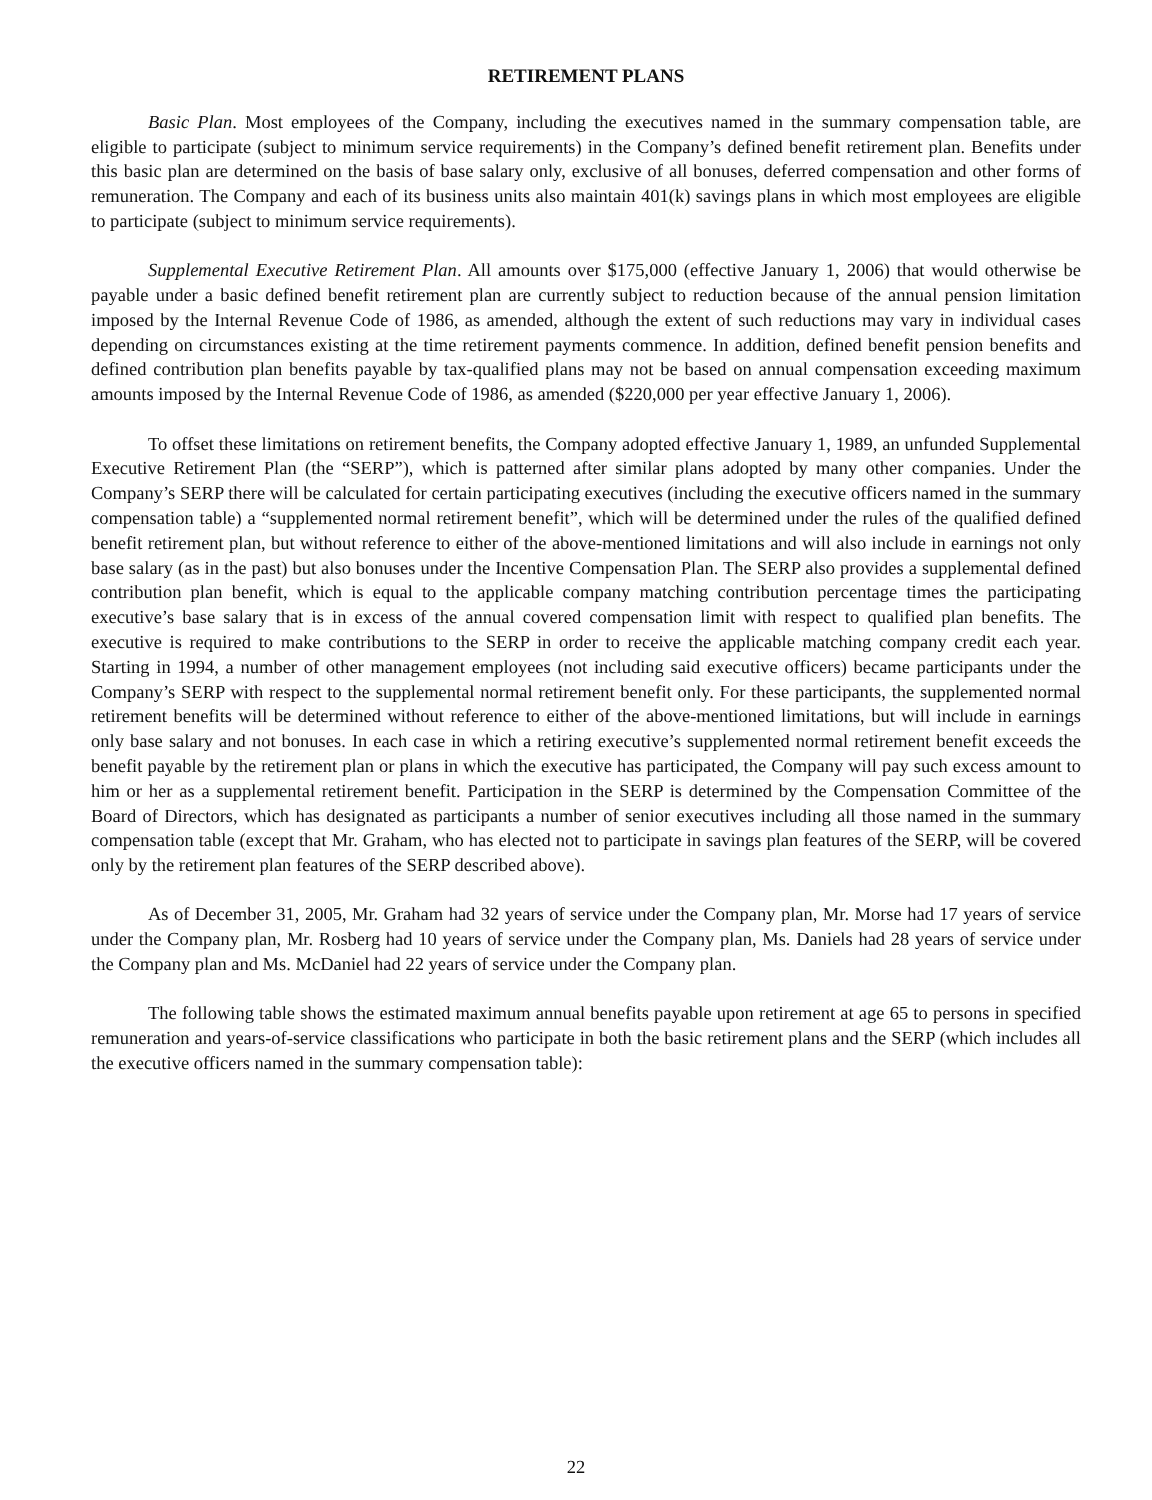RETIREMENT PLANS
Basic Plan. Most employees of the Company, including the executives named in the summary compensation table, are eligible to participate (subject to minimum service requirements) in the Company’s defined benefit retirement plan. Benefits under this basic plan are determined on the basis of base salary only, exclusive of all bonuses, deferred compensation and other forms of remuneration. The Company and each of its business units also maintain 401(k) savings plans in which most employees are eligible to participate (subject to minimum service requirements).
Supplemental Executive Retirement Plan. All amounts over $175,000 (effective January 1, 2006) that would otherwise be payable under a basic defined benefit retirement plan are currently subject to reduction because of the annual pension limitation imposed by the Internal Revenue Code of 1986, as amended, although the extent of such reductions may vary in individual cases depending on circumstances existing at the time retirement payments commence. In addition, defined benefit pension benefits and defined contribution plan benefits payable by tax-qualified plans may not be based on annual compensation exceeding maximum amounts imposed by the Internal Revenue Code of 1986, as amended ($220,000 per year effective January 1, 2006).
To offset these limitations on retirement benefits, the Company adopted effective January 1, 1989, an unfunded Supplemental Executive Retirement Plan (the “SERP”), which is patterned after similar plans adopted by many other companies. Under the Company’s SERP there will be calculated for certain participating executives (including the executive officers named in the summary compensation table) a “supplemented normal retirement benefit”, which will be determined under the rules of the qualified defined benefit retirement plan, but without reference to either of the above-mentioned limitations and will also include in earnings not only base salary (as in the past) but also bonuses under the Incentive Compensation Plan. The SERP also provides a supplemental defined contribution plan benefit, which is equal to the applicable company matching contribution percentage times the participating executive’s base salary that is in excess of the annual covered compensation limit with respect to qualified plan benefits. The executive is required to make contributions to the SERP in order to receive the applicable matching company credit each year. Starting in 1994, a number of other management employees (not including said executive officers) became participants under the Company’s SERP with respect to the supplemental normal retirement benefit only. For these participants, the supplemented normal retirement benefits will be determined without reference to either of the above-mentioned limitations, but will include in earnings only base salary and not bonuses. In each case in which a retiring executive’s supplemented normal retirement benefit exceeds the benefit payable by the retirement plan or plans in which the executive has participated, the Company will pay such excess amount to him or her as a supplemental retirement benefit. Participation in the SERP is determined by the Compensation Committee of the Board of Directors, which has designated as participants a number of senior executives including all those named in the summary compensation table (except that Mr. Graham, who has elected not to participate in savings plan features of the SERP, will be covered only by the retirement plan features of the SERP described above).
As of December 31, 2005, Mr. Graham had 32 years of service under the Company plan, Mr. Morse had 17 years of service under the Company plan, Mr. Rosberg had 10 years of service under the Company plan, Ms. Daniels had 28 years of service under the Company plan and Ms. McDaniel had 22 years of service under the Company plan.
The following table shows the estimated maximum annual benefits payable upon retirement at age 65 to persons in specified remuneration and years-of-service classifications who participate in both the basic retirement plans and the SERP (which includes all the executive officers named in the summary compensation table):
22